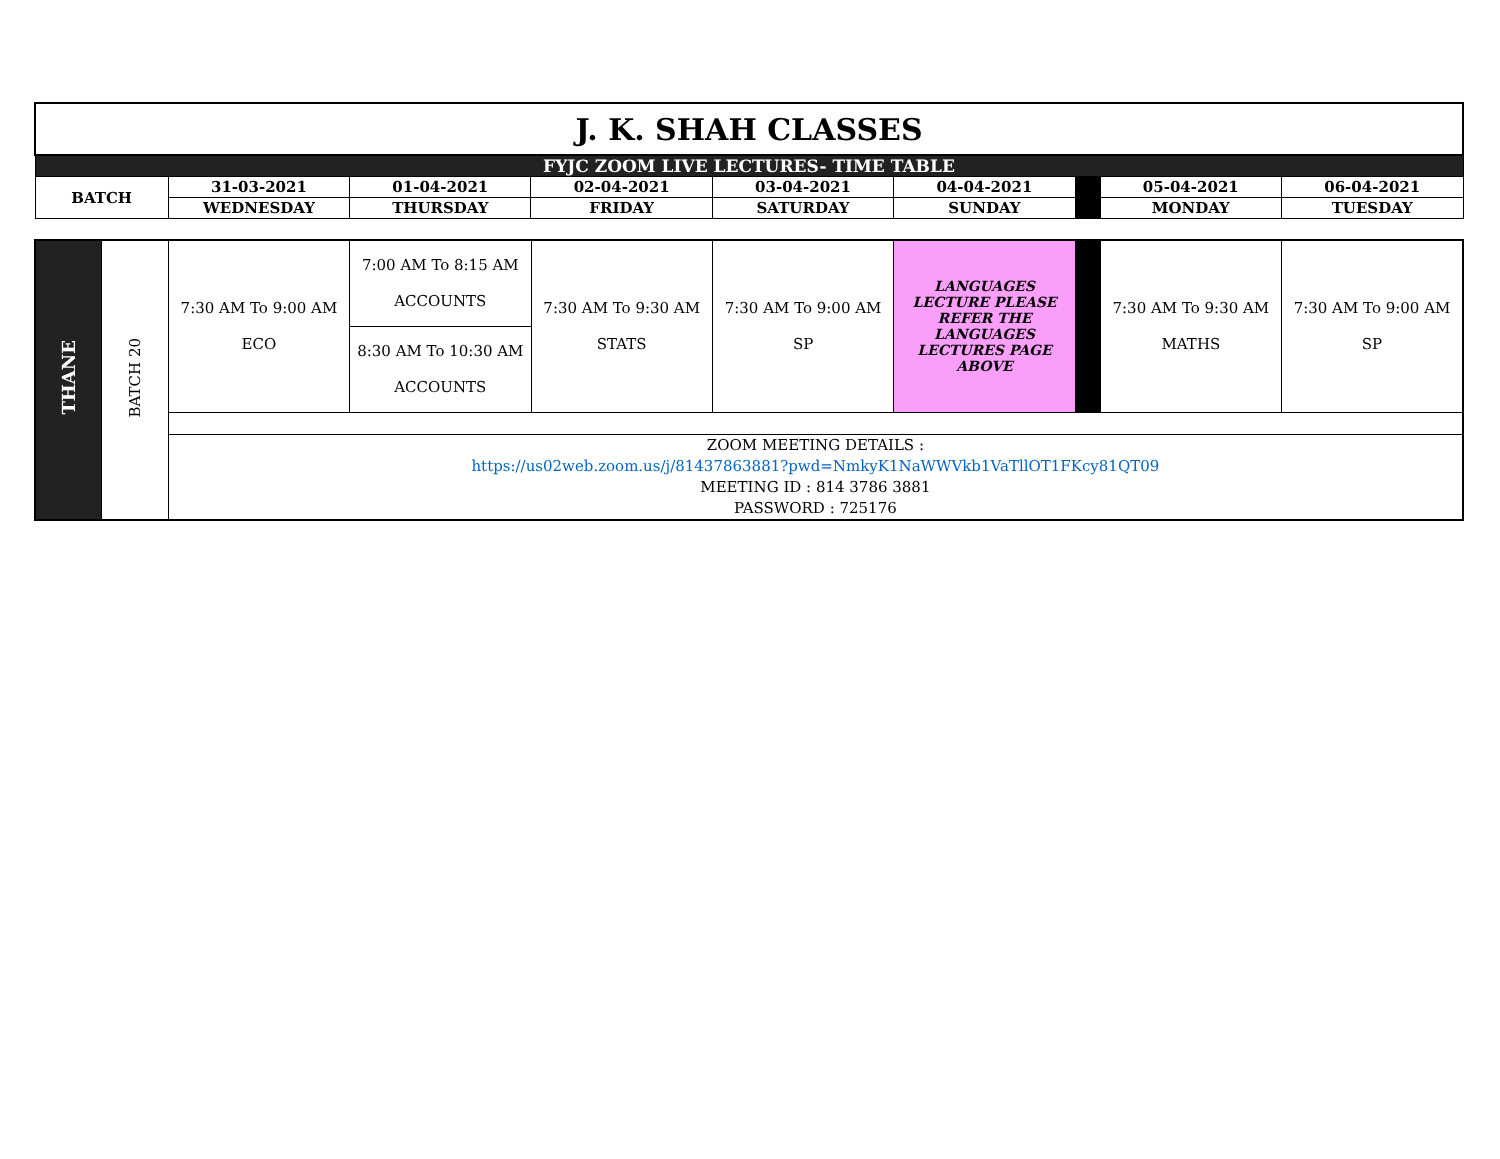| J. K. SHAH CLASSES | | | | | | | | |
| FYJC ZOOM LIVE LECTURES- TIME TABLE | | | | | | | | |
| BATCH | 31-03-2021 | 01-04-2021 | 02-04-2021 | 03-04-2021 | 04-04-2021 | | 05-04-2021 | 06-04-2021 |
| | WEDNESDAY | THURSDAY | FRIDAY | SATURDAY | SUNDAY | | MONDAY | TUESDAY |
| THANE | BATCH 20 | 7:30 AM To 9:00 AM ECO | 7:00 AM To 8:15 AM ACCOUNTS | 7:30 AM To 9:30 AM STATS | 7:30 AM To 9:00 AM SP | LANGUAGES LECTURE PLEASE REFER THE LANGUAGES LECTURES PAGE ABOVE | | 7:30 AM To 9:30 AM MATHS | 7:30 AM To 9:00 AM SP |
| | | | 8:30 AM To 10:30 AM ACCOUNTS | | | | | | |
| | | ZOOM MEETING DETAILS : https://us02web.zoom.us/j/81437863881?pwd=NmkyK1NaWWVkb1VaTllOT1FKcy81QT09 MEETING ID : 814 3786 3881 PASSWORD : 725176 | | | | | | | |